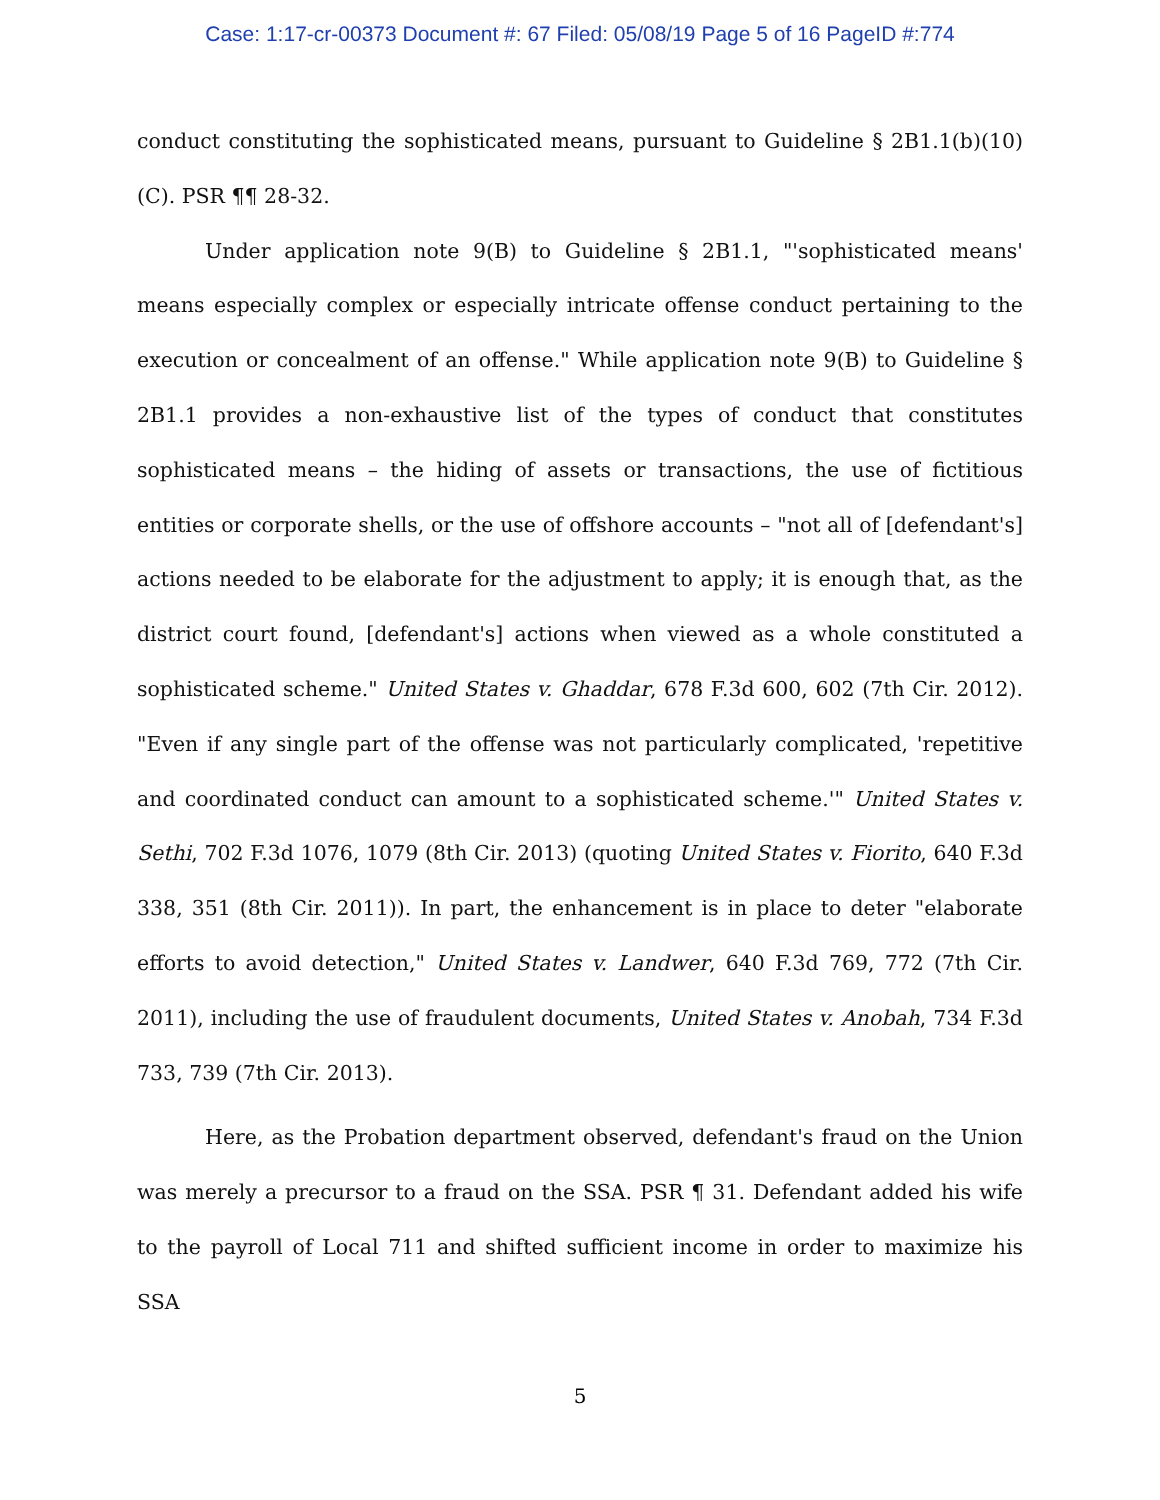Case: 1:17-cr-00373 Document #: 67 Filed: 05/08/19 Page 5 of 16 PageID #:774
conduct constituting the sophisticated means, pursuant to Guideline § 2B1.1(b)(10)(C). PSR ¶¶ 28-32.
Under application note 9(B) to Guideline § 2B1.1, "'sophisticated means' means especially complex or especially intricate offense conduct pertaining to the execution or concealment of an offense." While application note 9(B) to Guideline § 2B1.1 provides a non-exhaustive list of the types of conduct that constitutes sophisticated means – the hiding of assets or transactions, the use of fictitious entities or corporate shells, or the use of offshore accounts – "not all of [defendant's] actions needed to be elaborate for the adjustment to apply; it is enough that, as the district court found, [defendant's] actions when viewed as a whole constituted a sophisticated scheme." United States v. Ghaddar, 678 F.3d 600, 602 (7th Cir. 2012). "Even if any single part of the offense was not particularly complicated, 'repetitive and coordinated conduct can amount to a sophisticated scheme.'" United States v. Sethi, 702 F.3d 1076, 1079 (8th Cir. 2013) (quoting United States v. Fiorito, 640 F.3d 338, 351 (8th Cir. 2011)). In part, the enhancement is in place to deter "elaborate efforts to avoid detection," United States v. Landwer, 640 F.3d 769, 772 (7th Cir. 2011), including the use of fraudulent documents, United States v. Anobah, 734 F.3d 733, 739 (7th Cir. 2013).
Here, as the Probation department observed, defendant's fraud on the Union was merely a precursor to a fraud on the SSA. PSR ¶ 31. Defendant added his wife to the payroll of Local 711 and shifted sufficient income in order to maximize his SSA
5